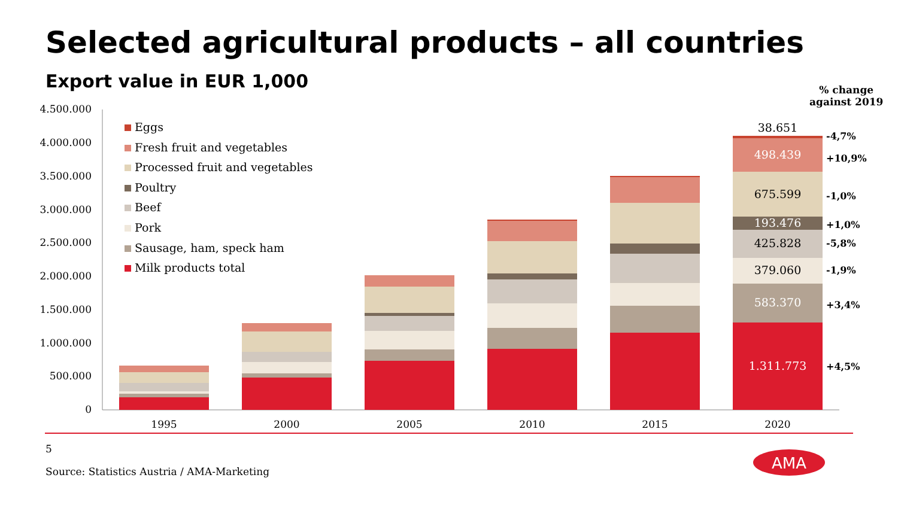Selected agricultural products – all countries
Export value in EUR 1,000
% change
against 2019
4.500.000
4.000.000
3.500.000
3.000.000
2.500.000
2.000.000
1.500.000
1.000.000
500.000
0
38.651
498.439
675.599
193.476
425.828
379.060
583.370
1.311.773
1995
2000
2005
2010
2015
2020
AMA
-4,7%
+10,9%
-1,0%
+1,0%
-5,8%
-1,9%
+3,4%
+4,5%
Eggs
Fresh fruit and vegetables
Processed fruit and vegetables
Poultry
Beef
Pork
Sausage, ham, speck ham
Milk products total
5
Source: Statistics Austria / AMA-Marketing